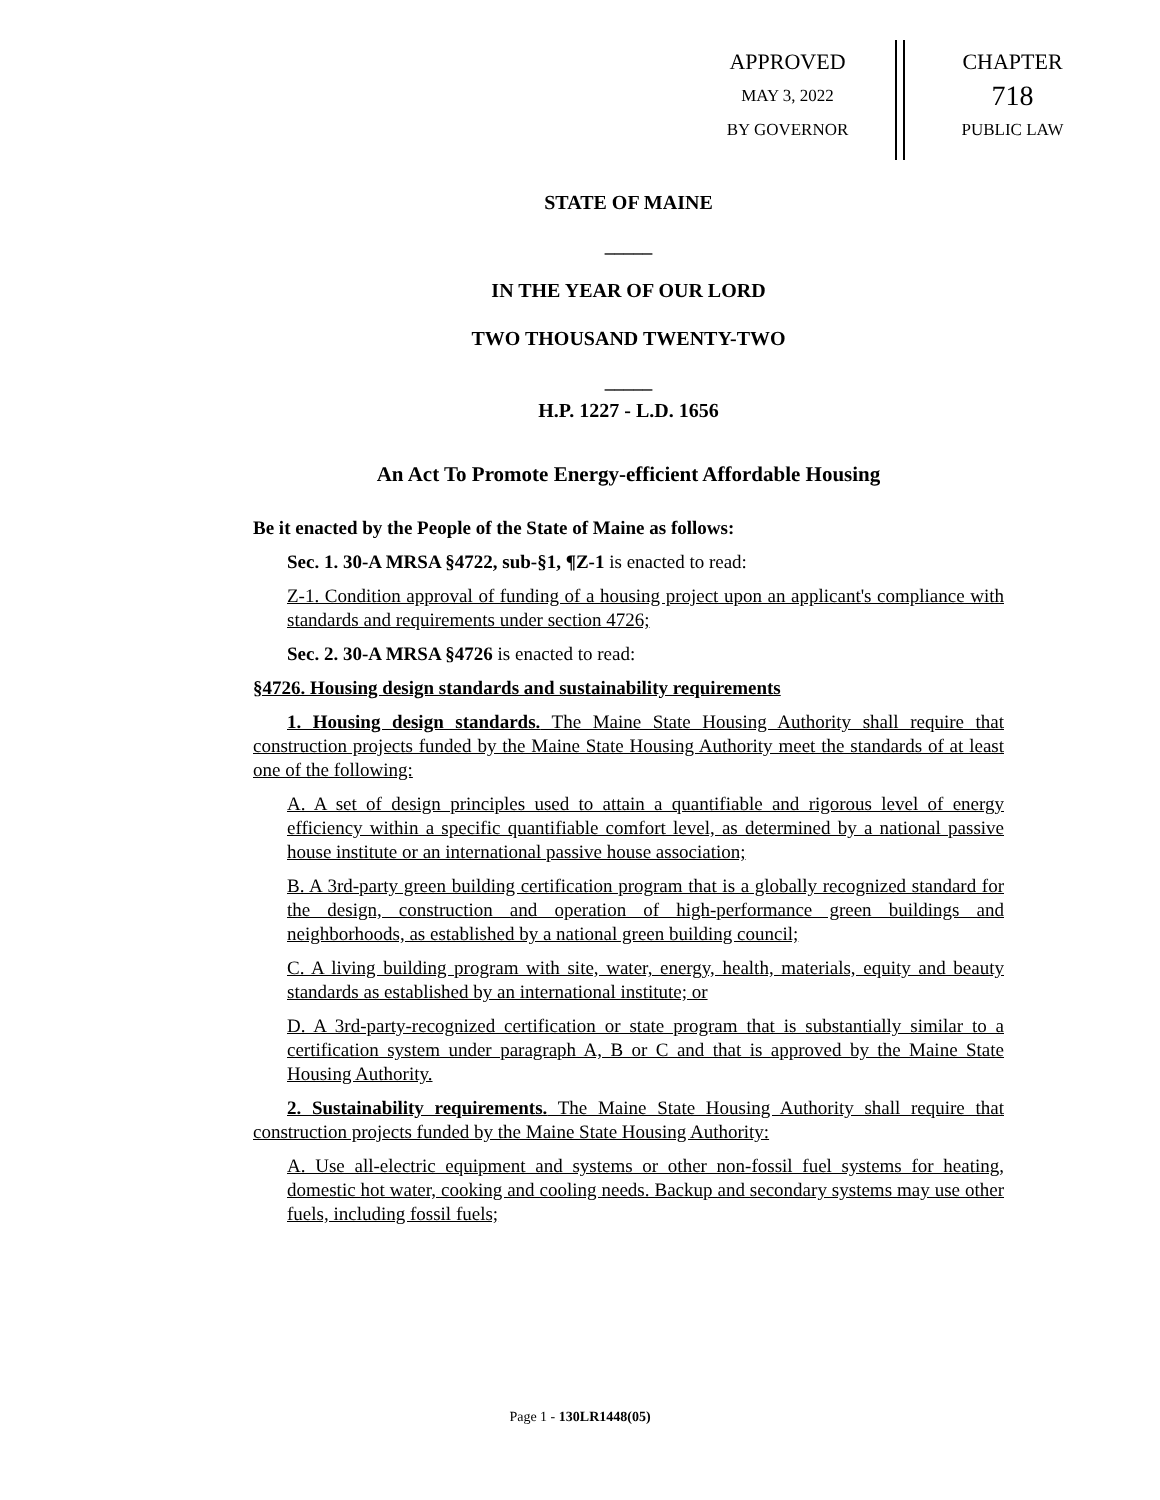APPROVED
MAY 3, 2022
BY GOVERNOR
CHAPTER
718
PUBLIC LAW
STATE OF MAINE
_____
IN THE YEAR OF OUR LORD
TWO THOUSAND TWENTY-TWO
_____
H.P. 1227 - L.D. 1656
An Act To Promote Energy-efficient Affordable Housing
Be it enacted by the People of the State of Maine as follows:
Sec. 1. 30-A MRSA §4722, sub-§1, ¶Z-1 is enacted to read:
Z-1. Condition approval of funding of a housing project upon an applicant's compliance with standards and requirements under section 4726;
Sec. 2. 30-A MRSA §4726 is enacted to read:
§4726. Housing design standards and sustainability requirements
1. Housing design standards. The Maine State Housing Authority shall require that construction projects funded by the Maine State Housing Authority meet the standards of at least one of the following:
A. A set of design principles used to attain a quantifiable and rigorous level of energy efficiency within a specific quantifiable comfort level, as determined by a national passive house institute or an international passive house association;
B. A 3rd-party green building certification program that is a globally recognized standard for the design, construction and operation of high-performance green buildings and neighborhoods, as established by a national green building council;
C. A living building program with site, water, energy, health, materials, equity and beauty standards as established by an international institute; or
D. A 3rd-party-recognized certification or state program that is substantially similar to a certification system under paragraph A, B or C and that is approved by the Maine State Housing Authority.
2. Sustainability requirements. The Maine State Housing Authority shall require that construction projects funded by the Maine State Housing Authority:
A. Use all-electric equipment and systems or other non-fossil fuel systems for heating, domestic hot water, cooking and cooling needs. Backup and secondary systems may use other fuels, including fossil fuels;
Page 1 - 130LR1448(05)